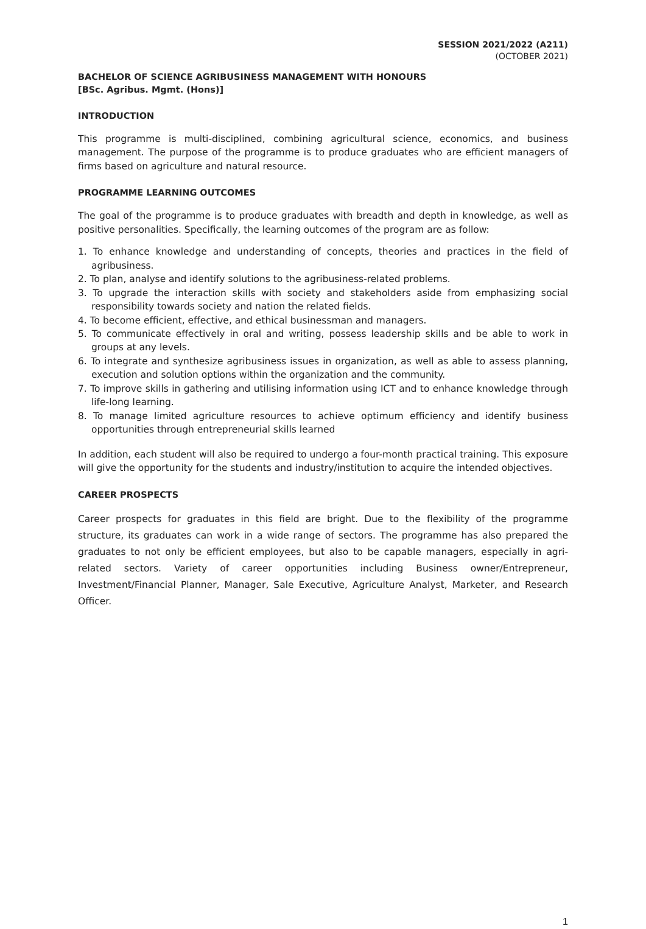SESSION 2021/2022 (A211)
(OCTOBER 2021)
BACHELOR OF SCIENCE AGRIBUSINESS MANAGEMENT WITH HONOURS
[BSc. Agribus. Mgmt. (Hons)]
INTRODUCTION
This programme is multi-disciplined, combining agricultural science, economics, and business management. The purpose of the programme is to produce graduates who are efficient managers of firms based on agriculture and natural resource.
PROGRAMME LEARNING OUTCOMES
The goal of the programme is to produce graduates with breadth and depth in knowledge, as well as positive personalities. Specifically, the learning outcomes of the program are as follow:
1. To enhance knowledge and understanding of concepts, theories and practices in the field of agribusiness.
2. To plan, analyse and identify solutions to the agribusiness-related problems.
3. To upgrade the interaction skills with society and stakeholders aside from emphasizing social responsibility towards society and nation the related fields.
4. To become efficient, effective, and ethical businessman and managers.
5. To communicate effectively in oral and writing, possess leadership skills and be able to work in groups at any levels.
6. To integrate and synthesize agribusiness issues in organization, as well as able to assess planning, execution and solution options within the organization and the community.
7. To improve skills in gathering and utilising information using ICT and to enhance knowledge through life-long learning.
8. To manage limited agriculture resources to achieve optimum efficiency and identify business opportunities through entrepreneurial skills learned
In addition, each student will also be required to undergo a four-month practical training. This exposure will give the opportunity for the students and industry/institution to acquire the intended objectives.
CAREER PROSPECTS
Career prospects for graduates in this field are bright. Due to the flexibility of the programme structure, its graduates can work in a wide range of sectors. The programme has also prepared the graduates to not only be efficient employees, but also to be capable managers, especially in agri-related sectors. Variety of career opportunities including Business owner/Entrepreneur, Investment/Financial Planner, Manager, Sale Executive, Agriculture Analyst, Marketer, and Research Officer.
1